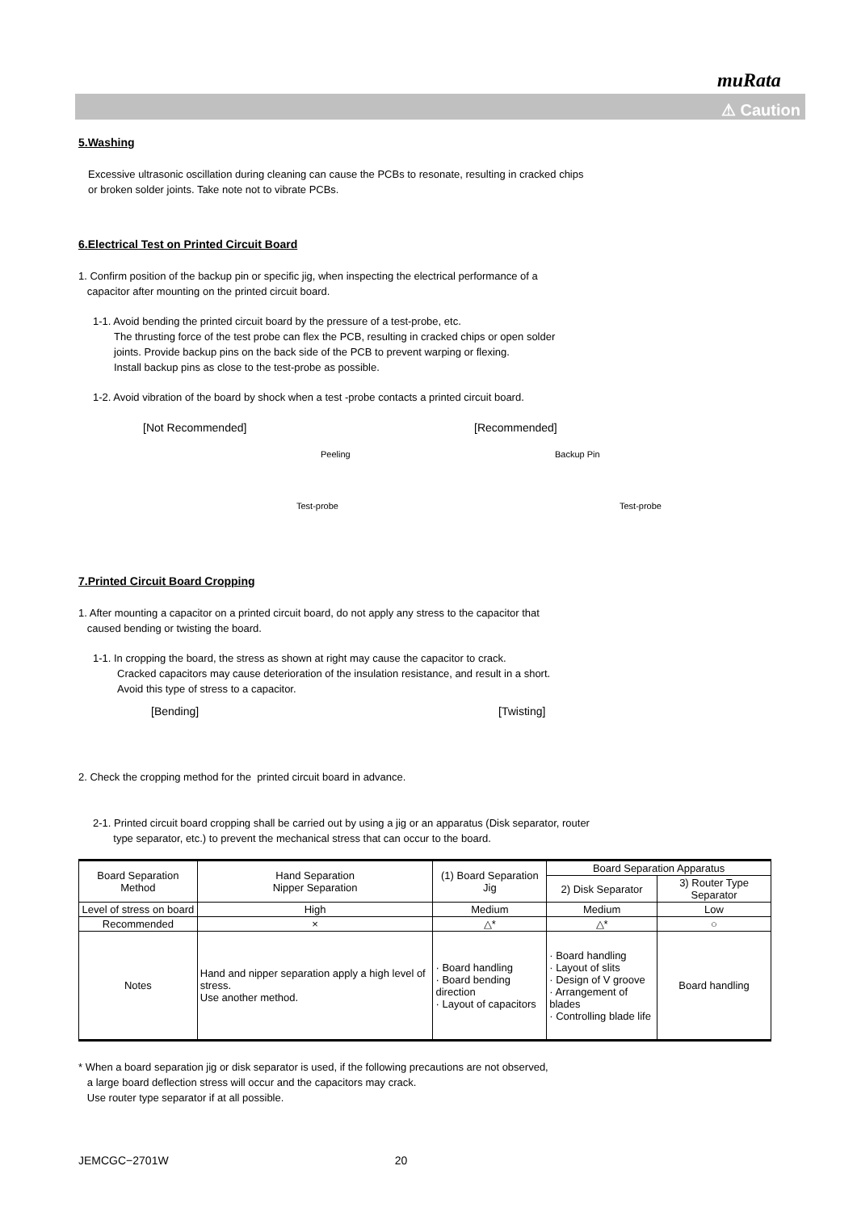muRata
⚠ Caution
5.Washing
Excessive ultrasonic oscillation during cleaning can cause the PCBs to resonate, resulting in cracked chips
or broken solder joints. Take note not to vibrate PCBs.
6.Electrical Test on Printed Circuit Board
1. Confirm position of the backup pin or specific jig, when inspecting the electrical performance of a
capacitor after mounting on the printed circuit board.
1-1. Avoid bending the printed circuit board by the pressure of a test-probe, etc.
The thrusting force of the test probe can flex the PCB, resulting in cracked chips or open solder
joints. Provide backup pins on the back side of the PCB to prevent warping or flexing.
Install backup pins as close to the test-probe as possible.
1-2. Avoid vibration of the board by shock when a test -probe contacts a printed circuit board.
[Not Recommended]
Peeling
Test-probe
[Recommended]
Backup Pin
Test-probe
7.Printed Circuit Board Cropping
1. After mounting a capacitor on a printed circuit board, do not apply any stress to the capacitor that
caused bending or twisting the board.
1-1. In cropping the board, the stress as shown at right may cause the capacitor to crack.
Cracked capacitors may cause deterioration of the insulation resistance, and result in a short.
Avoid this type of stress to a capacitor.
[Bending] [Twisting]
2. Check the cropping method for the printed circuit board in advance.
2-1. Printed circuit board cropping shall be carried out by using a jig or an apparatus (Disk separator, router
type separator, etc.) to prevent the mechanical stress that can occur to the board.
| Board Separation Method | Hand Separation Nipper Separation | (1) Board Separation Jig | Board Separation Apparatus | |
| --- | --- | --- | --- | --- |
| | | | 2) Disk Separator | 3) Router Type Separator |
| Level of stress on board | High | Medium | Medium | Low |
| Recommended | × | △* | △* | ○ |
| Notes | Hand and nipper separation apply a high level of stress. Use another method. | · Board handling · Board bending direction · Layout of capacitors | · Board handling · Layout of slits · Design of V groove · Arrangement of blades · Controlling blade life | Board handling |
* When a board separation jig or disk separator is used, if the following precautions are not observed,
a large board deflection stress will occur and the capacitors may crack.
Use router type separator if at all possible.
JEMCGC−2701W 20